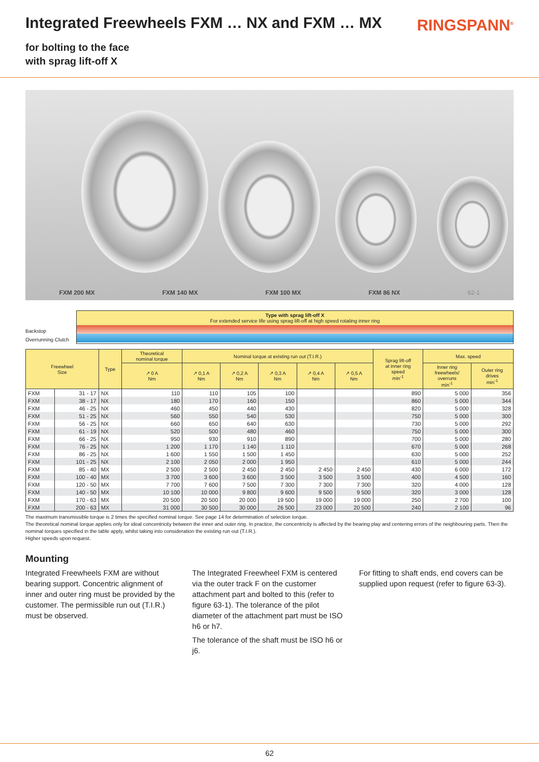Integrated Freewheels FXM … NX and FXM … MX
RINGSPANN<sup>®</sup>
for bolting to the face
with sprag lift-off X
FXM 200 MX FXM 140 MX FXM 100 MX FXM 86 NX 62-1
Backstop
Overrunning Clutch
Type with sprag lift-off X
For extended service life using sprag lift-off at high speed rotating inner ring
| Freewheel Size | | Type | Theoretical nominal torque | Nominal torque at existing run out (T.I.R.) | | | | | Sprag lift-off at inner ring speed min<sup>-1</sup> | Max. speed | |
| --- | --- | --- | --- | --- | --- | --- | --- | --- | --- | --- | --- |
| | | | ↗ 0 A Nm | ↗ 0,1 A Nm | ↗ 0,2 A Nm | ↗ 0,3 A Nm | ↗ 0,4 A Nm | ↗ 0,5 A Nm | | Inner ring freewheels/ overruns min<sup>-1</sup> | Outer ring drives min<sup>-1</sup> |
| FXM | 31 - 17 | NX | 110 | 110 | 105 | 100 | | | 890 | 5 000 | 356 |
| FXM | 38 - 17 | NX | 180 | 170 | 160 | 150 | | | 860 | 5 000 | 344 |
| FXM | 46 - 25 | NX | 460 | 450 | 440 | 430 | | | 820 | 5 000 | 328 |
| FXM | 51 - 25 | NX | 560 | 550 | 540 | 530 | | | 750 | 5 000 | 300 |
| FXM | 56 - 25 | NX | 660 | 650 | 640 | 630 | | | 730 | 5 000 | 292 |
| FXM | 61 - 19 | NX | 520 | 500 | 480 | 460 | | | 750 | 5 000 | 300 |
| FXM | 66 - 25 | NX | 950 | 930 | 910 | 890 | | | 700 | 5 000 | 280 |
| FXM | 76 - 25 | NX | 1 200 | 1 170 | 1 140 | 1 110 | | | 670 | 5 000 | 268 |
| FXM | 86 - 25 | NX | 1 600 | 1 550 | 1 500 | 1 450 | | | 630 | 5 000 | 252 |
| FXM | 101 - 25 | NX | 2 100 | 2 050 | 2 000 | 1 950 | | | 610 | 5 000 | 244 |
| FXM | 85 - 40 | MX | 2 500 | 2 500 | 2 450 | 2 450 | 2 450 | 2 450 | 430 | 6 000 | 172 |
| FXM | 100 - 40 | MX | 3 700 | 3 600 | 3 600 | 3 500 | 3 500 | 3 500 | 400 | 4 500 | 160 |
| FXM | 120 - 50 | MX | 7 700 | 7 600 | 7 500 | 7 300 | 7 300 | 7 300 | 320 | 4 000 | 128 |
| FXM | 140 - 50 | MX | 10 100 | 10 000 | 9 800 | 9 600 | 9 500 | 9 500 | 320 | 3 000 | 128 |
| FXM | 170 - 63 | MX | 20 500 | 20 500 | 20 000 | 19 500 | 19 000 | 19 000 | 250 | 2 700 | 100 |
| FXM | 200 - 63 | MX | 31 000 | 30 500 | 30 000 | 26 500 | 23 000 | 20 500 | 240 | 2 100 | 96 |
The maximum transmissible torque is 2 times the specified nominal torque. See page 14 for determination of selection torque.
The theoretical nominal torque applies only for ideal concentricity between the inner and outer ring. In practice, the concentricity is affected by the bearing play and centering errors of the neighbouring parts. Then the nominal torques specified in the table apply, whilst taking into consideration the existing run out (T.I.R.).
Higher speeds upon request.
Mounting
Integrated Freewheels FXM are without bearing support. Concentric alignment of inner and outer ring must be provided by the customer. The permissible run out (T.I.R.) must be observed.
The Integrated Freewheel FXM is centered via the outer track F on the customer attachment part and bolted to this (refer to figure 63-1). The tolerance of the pilot diameter of the attachment part must be ISO h6 or h7.
The tolerance of the shaft must be ISO h6 or j6.
For fitting to shaft ends, end covers can be supplied upon request (refer to figure 63-3).
62